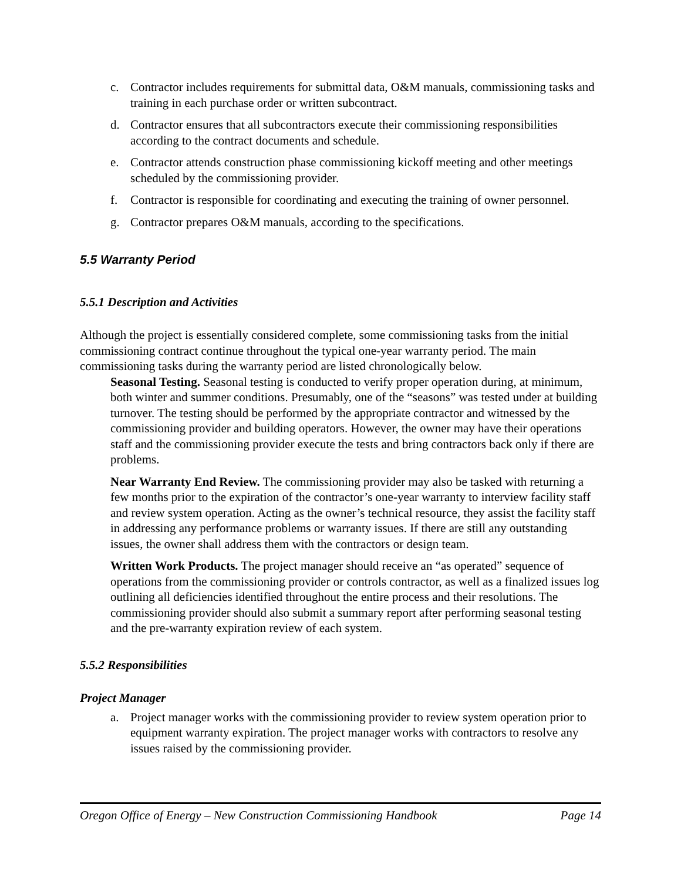c. Contractor includes requirements for submittal data, O&M manuals, commissioning tasks and training in each purchase order or written subcontract.
d. Contractor ensures that all subcontractors execute their commissioning responsibilities according to the contract documents and schedule.
e. Contractor attends construction phase commissioning kickoff meeting and other meetings scheduled by the commissioning provider.
f. Contractor is responsible for coordinating and executing the training of owner personnel.
g. Contractor prepares O&M manuals, according to the specifications.
5.5 Warranty Period
5.5.1 Description and Activities
Although the project is essentially considered complete, some commissioning tasks from the initial commissioning contract continue throughout the typical one-year warranty period. The main commissioning tasks during the warranty period are listed chronologically below.
Seasonal Testing. Seasonal testing is conducted to verify proper operation during, at minimum, both winter and summer conditions. Presumably, one of the “seasons” was tested under at building turnover. The testing should be performed by the appropriate contractor and witnessed by the commissioning provider and building operators. However, the owner may have their operations staff and the commissioning provider execute the tests and bring contractors back only if there are problems.
Near Warranty End Review. The commissioning provider may also be tasked with returning a few months prior to the expiration of the contractor’s one-year warranty to interview facility staff and review system operation. Acting as the owner’s technical resource, they assist the facility staff in addressing any performance problems or warranty issues. If there are still any outstanding issues, the owner shall address them with the contractors or design team.
Written Work Products. The project manager should receive an “as operated” sequence of operations from the commissioning provider or controls contractor, as well as a finalized issues log outlining all deficiencies identified throughout the entire process and their resolutions. The commissioning provider should also submit a summary report after performing seasonal testing and the pre-warranty expiration review of each system.
5.5.2 Responsibilities
Project Manager
a. Project manager works with the commissioning provider to review system operation prior to equipment warranty expiration. The project manager works with contractors to resolve any issues raised by the commissioning provider.
Oregon Office of Energy – New Construction Commissioning Handbook Page 14